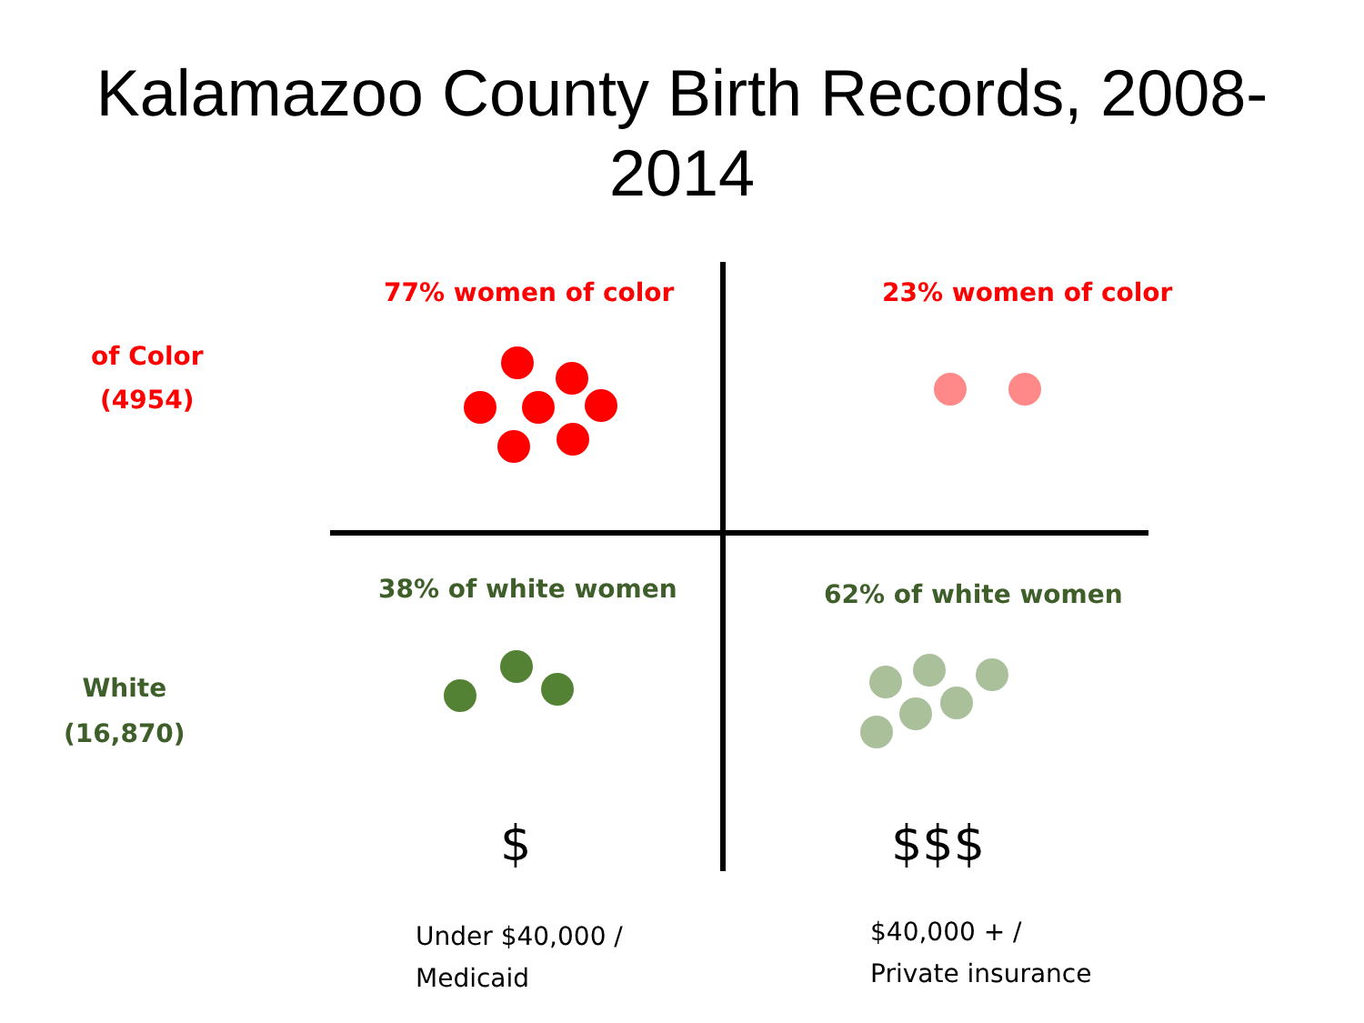Kalamazoo County Birth Records, 2008-
2014
77% women of color 23% women of color
of Color
(4954)
38% of white women 62% of white women
White
(16,870)
$ $$$
Under $40,000 /
Medicaid
$40,000 + /
Private insurance